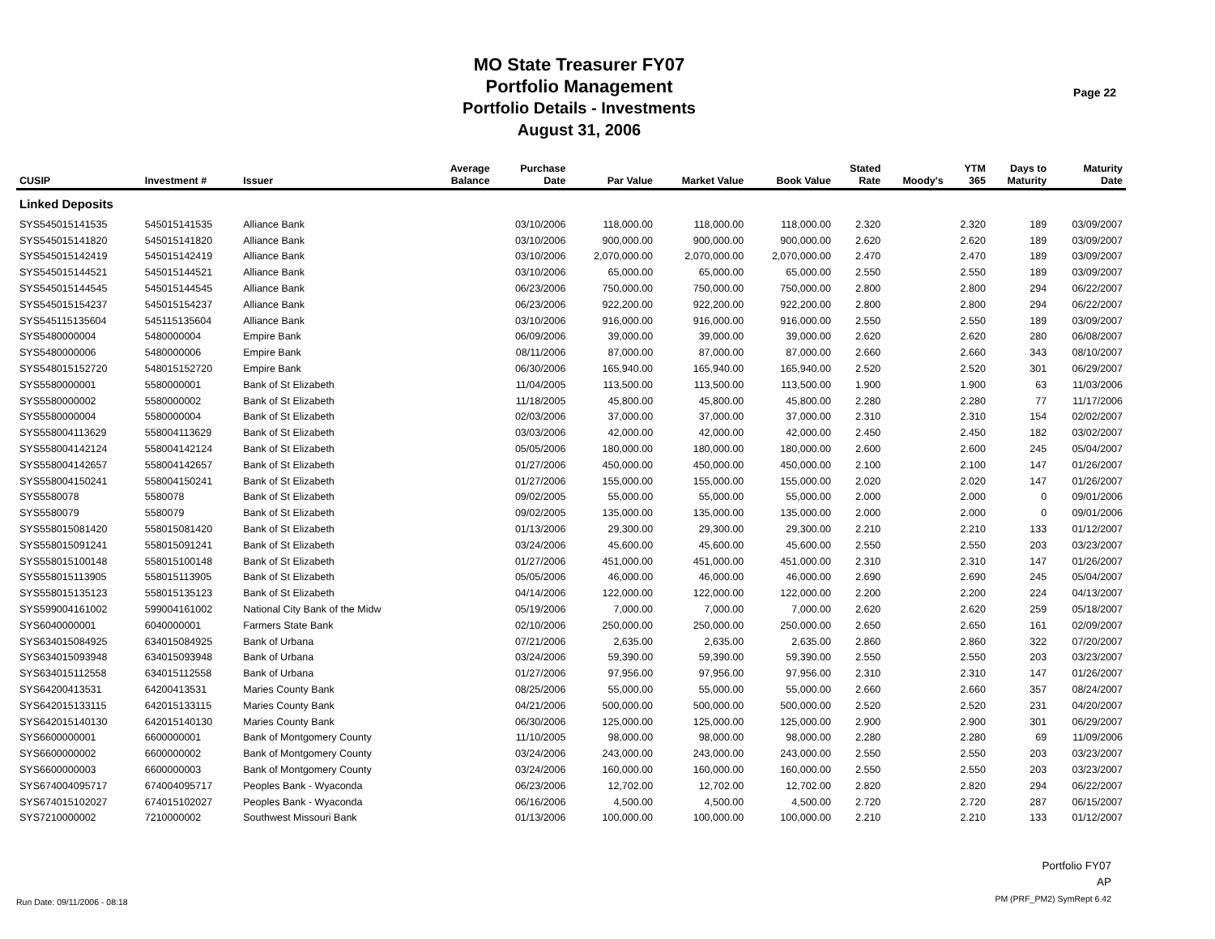MO State Treasurer FY07
Portfolio Management
Portfolio Details - Investments
August 31, 2006
Page 22
| CUSIP | Investment # | Issuer | Average Balance | Purchase Date | Par Value | Market Value | Book Value | Stated Rate | Moody's | YTM 365 | Days to Maturity | Maturity Date |
| --- | --- | --- | --- | --- | --- | --- | --- | --- | --- | --- | --- | --- |
| Linked Deposits | | | | | | | | | | | | |
| SYS545015141535 | 545015141535 | Alliance Bank | | 03/10/2006 | 118,000.00 | 118,000.00 | 118,000.00 | 2.320 | | 2.320 | 189 | 03/09/2007 |
| SYS545015141820 | 545015141820 | Alliance Bank | | 03/10/2006 | 900,000.00 | 900,000.00 | 900,000.00 | 2.620 | | 2.620 | 189 | 03/09/2007 |
| SYS545015142419 | 545015142419 | Alliance Bank | | 03/10/2006 | 2,070,000.00 | 2,070,000.00 | 2,070,000.00 | 2.470 | | 2.470 | 189 | 03/09/2007 |
| SYS545015144521 | 545015144521 | Alliance Bank | | 03/10/2006 | 65,000.00 | 65,000.00 | 65,000.00 | 2.550 | | 2.550 | 189 | 03/09/2007 |
| SYS545015144545 | 545015144545 | Alliance Bank | | 06/23/2006 | 750,000.00 | 750,000.00 | 750,000.00 | 2.800 | | 2.800 | 294 | 06/22/2007 |
| SYS545015154237 | 545015154237 | Alliance Bank | | 06/23/2006 | 922,200.00 | 922,200.00 | 922,200.00 | 2.800 | | 2.800 | 294 | 06/22/2007 |
| SYS545115135604 | 545115135604 | Alliance Bank | | 03/10/2006 | 916,000.00 | 916,000.00 | 916,000.00 | 2.550 | | 2.550 | 189 | 03/09/2007 |
| SYS5480000004 | 5480000004 | Empire Bank | | 06/09/2006 | 39,000.00 | 39,000.00 | 39,000.00 | 2.620 | | 2.620 | 280 | 06/08/2007 |
| SYS5480000006 | 5480000006 | Empire Bank | | 08/11/2006 | 87,000.00 | 87,000.00 | 87,000.00 | 2.660 | | 2.660 | 343 | 08/10/2007 |
| SYS548015152720 | 548015152720 | Empire Bank | | 06/30/2006 | 165,940.00 | 165,940.00 | 165,940.00 | 2.520 | | 2.520 | 301 | 06/29/2007 |
| SYS5580000001 | 5580000001 | Bank of St Elizabeth | | 11/04/2005 | 113,500.00 | 113,500.00 | 113,500.00 | 1.900 | | 1.900 | 63 | 11/03/2006 |
| SYS5580000002 | 5580000002 | Bank of St Elizabeth | | 11/18/2005 | 45,800.00 | 45,800.00 | 45,800.00 | 2.280 | | 2.280 | 77 | 11/17/2006 |
| SYS5580000004 | 5580000004 | Bank of St Elizabeth | | 02/03/2006 | 37,000.00 | 37,000.00 | 37,000.00 | 2.310 | | 2.310 | 154 | 02/02/2007 |
| SYS558004113629 | 558004113629 | Bank of St Elizabeth | | 03/03/2006 | 42,000.00 | 42,000.00 | 42,000.00 | 2.450 | | 2.450 | 182 | 03/02/2007 |
| SYS558004142124 | 558004142124 | Bank of St Elizabeth | | 05/05/2006 | 180,000.00 | 180,000.00 | 180,000.00 | 2.600 | | 2.600 | 245 | 05/04/2007 |
| SYS558004142657 | 558004142657 | Bank of St Elizabeth | | 01/27/2006 | 450,000.00 | 450,000.00 | 450,000.00 | 2.100 | | 2.100 | 147 | 01/26/2007 |
| SYS558004150241 | 558004150241 | Bank of St Elizabeth | | 01/27/2006 | 155,000.00 | 155,000.00 | 155,000.00 | 2.020 | | 2.020 | 147 | 01/26/2007 |
| SYS5580078 | 5580078 | Bank of St Elizabeth | | 09/02/2005 | 55,000.00 | 55,000.00 | 55,000.00 | 2.000 | | 2.000 | 0 | 09/01/2006 |
| SYS5580079 | 5580079 | Bank of St Elizabeth | | 09/02/2005 | 135,000.00 | 135,000.00 | 135,000.00 | 2.000 | | 2.000 | 0 | 09/01/2006 |
| SYS558015081420 | 558015081420 | Bank of St Elizabeth | | 01/13/2006 | 29,300.00 | 29,300.00 | 29,300.00 | 2.210 | | 2.210 | 133 | 01/12/2007 |
| SYS558015091241 | 558015091241 | Bank of St Elizabeth | | 03/24/2006 | 45,600.00 | 45,600.00 | 45,600.00 | 2.550 | | 2.550 | 203 | 03/23/2007 |
| SYS558015100148 | 558015100148 | Bank of St Elizabeth | | 01/27/2006 | 451,000.00 | 451,000.00 | 451,000.00 | 2.310 | | 2.310 | 147 | 01/26/2007 |
| SYS558015113905 | 558015113905 | Bank of St Elizabeth | | 05/05/2006 | 46,000.00 | 46,000.00 | 46,000.00 | 2.690 | | 2.690 | 245 | 05/04/2007 |
| SYS558015135123 | 558015135123 | Bank of St Elizabeth | | 04/14/2006 | 122,000.00 | 122,000.00 | 122,000.00 | 2.200 | | 2.200 | 224 | 04/13/2007 |
| SYS599004161002 | 599004161002 | National City Bank of the Midw | | 05/19/2006 | 7,000.00 | 7,000.00 | 7,000.00 | 2.620 | | 2.620 | 259 | 05/18/2007 |
| SYS6040000001 | 6040000001 | Farmers State Bank | | 02/10/2006 | 250,000.00 | 250,000.00 | 250,000.00 | 2.650 | | 2.650 | 161 | 02/09/2007 |
| SYS634015084925 | 634015084925 | Bank of Urbana | | 07/21/2006 | 2,635.00 | 2,635.00 | 2,635.00 | 2.860 | | 2.860 | 322 | 07/20/2007 |
| SYS634015093948 | 634015093948 | Bank of Urbana | | 03/24/2006 | 59,390.00 | 59,390.00 | 59,390.00 | 2.550 | | 2.550 | 203 | 03/23/2007 |
| SYS634015112558 | 634015112558 | Bank of Urbana | | 01/27/2006 | 97,956.00 | 97,956.00 | 97,956.00 | 2.310 | | 2.310 | 147 | 01/26/2007 |
| SYS64200413531 | 64200413531 | Maries County Bank | | 08/25/2006 | 55,000.00 | 55,000.00 | 55,000.00 | 2.660 | | 2.660 | 357 | 08/24/2007 |
| SYS642015133115 | 642015133115 | Maries County Bank | | 04/21/2006 | 500,000.00 | 500,000.00 | 500,000.00 | 2.520 | | 2.520 | 231 | 04/20/2007 |
| SYS642015140130 | 642015140130 | Maries County Bank | | 06/30/2006 | 125,000.00 | 125,000.00 | 125,000.00 | 2.900 | | 2.900 | 301 | 06/29/2007 |
| SYS6600000001 | 6600000001 | Bank of Montgomery County | | 11/10/2005 | 98,000.00 | 98,000.00 | 98,000.00 | 2.280 | | 2.280 | 69 | 11/09/2006 |
| SYS6600000002 | 6600000002 | Bank of Montgomery County | | 03/24/2006 | 243,000.00 | 243,000.00 | 243,000.00 | 2.550 | | 2.550 | 203 | 03/23/2007 |
| SYS6600000003 | 6600000003 | Bank of Montgomery County | | 03/24/2006 | 160,000.00 | 160,000.00 | 160,000.00 | 2.550 | | 2.550 | 203 | 03/23/2007 |
| SYS674004095717 | 674004095717 | Peoples Bank - Wyaconda | | 06/23/2006 | 12,702.00 | 12,702.00 | 12,702.00 | 2.820 | | 2.820 | 294 | 06/22/2007 |
| SYS674015102027 | 674015102027 | Peoples Bank - Wyaconda | | 06/16/2006 | 4,500.00 | 4,500.00 | 4,500.00 | 2.720 | | 2.720 | 287 | 06/15/2007 |
| SYS7210000002 | 7210000002 | Southwest Missouri Bank | | 01/13/2006 | 100,000.00 | 100,000.00 | 100,000.00 | 2.210 | | 2.210 | 133 | 01/12/2007 |
Run Date: 09/11/2006 - 08:18
Portfolio FY07
AP
PM (PRF_PM2) SymRept 6.42